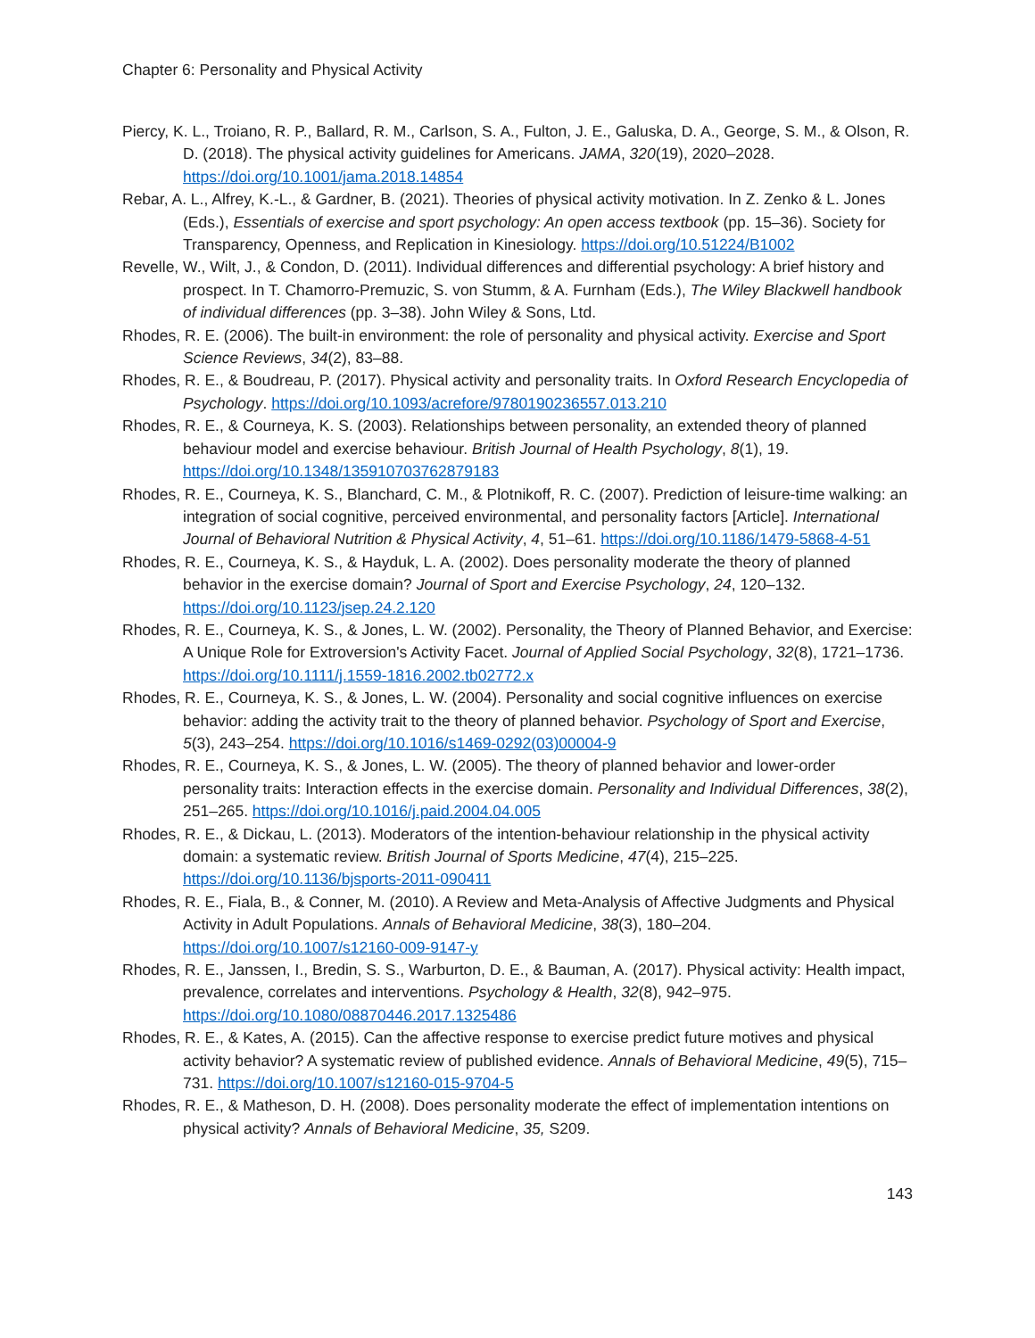Chapter 6: Personality and Physical Activity
Piercy, K. L., Troiano, R. P., Ballard, R. M., Carlson, S. A., Fulton, J. E., Galuska, D. A., George, S. M., & Olson, R. D. (2018). The physical activity guidelines for Americans. JAMA, 320(19), 2020–2028. https://doi.org/10.1001/jama.2018.14854
Rebar, A. L., Alfrey, K.-L., & Gardner, B. (2021). Theories of physical activity motivation. In Z. Zenko & L. Jones (Eds.), Essentials of exercise and sport psychology: An open access textbook (pp. 15–36). Society for Transparency, Openness, and Replication in Kinesiology. https://doi.org/10.51224/B1002
Revelle, W., Wilt, J., & Condon, D. (2011). Individual differences and differential psychology: A brief history and prospect. In T. Chamorro-Premuzic, S. von Stumm, & A. Furnham (Eds.), The Wiley Blackwell handbook of individual differences (pp. 3–38). John Wiley & Sons, Ltd.
Rhodes, R. E. (2006). The built-in environment: the role of personality and physical activity. Exercise and Sport Science Reviews, 34(2), 83–88.
Rhodes, R. E., & Boudreau, P. (2017). Physical activity and personality traits. In Oxford Research Encyclopedia of Psychology. https://doi.org/10.1093/acrefore/9780190236557.013.210
Rhodes, R. E., & Courneya, K. S. (2003). Relationships between personality, an extended theory of planned behaviour model and exercise behaviour. British Journal of Health Psychology, 8(1), 19. https://doi.org/10.1348/135910703762879183
Rhodes, R. E., Courneya, K. S., Blanchard, C. M., & Plotnikoff, R. C. (2007). Prediction of leisure-time walking: an integration of social cognitive, perceived environmental, and personality factors [Article]. International Journal of Behavioral Nutrition & Physical Activity, 4, 51–61. https://doi.org/10.1186/1479-5868-4-51
Rhodes, R. E., Courneya, K. S., & Hayduk, L. A. (2002). Does personality moderate the theory of planned behavior in the exercise domain? Journal of Sport and Exercise Psychology, 24, 120–132. https://doi.org/10.1123/jsep.24.2.120
Rhodes, R. E., Courneya, K. S., & Jones, L. W. (2002). Personality, the Theory of Planned Behavior, and Exercise: A Unique Role for Extroversion's Activity Facet. Journal of Applied Social Psychology, 32(8), 1721–1736. https://doi.org/10.1111/j.1559-1816.2002.tb02772.x
Rhodes, R. E., Courneya, K. S., & Jones, L. W. (2004). Personality and social cognitive influences on exercise behavior: adding the activity trait to the theory of planned behavior. Psychology of Sport and Exercise, 5(3), 243–254. https://doi.org/10.1016/s1469-0292(03)00004-9
Rhodes, R. E., Courneya, K. S., & Jones, L. W. (2005). The theory of planned behavior and lower-order personality traits: Interaction effects in the exercise domain. Personality and Individual Differences, 38(2), 251–265. https://doi.org/10.1016/j.paid.2004.04.005
Rhodes, R. E., & Dickau, L. (2013). Moderators of the intention-behaviour relationship in the physical activity domain: a systematic review. British Journal of Sports Medicine, 47(4), 215–225. https://doi.org/10.1136/bjsports-2011-090411
Rhodes, R. E., Fiala, B., & Conner, M. (2010). A Review and Meta-Analysis of Affective Judgments and Physical Activity in Adult Populations. Annals of Behavioral Medicine, 38(3), 180–204. https://doi.org/10.1007/s12160-009-9147-y
Rhodes, R. E., Janssen, I., Bredin, S. S., Warburton, D. E., & Bauman, A. (2017). Physical activity: Health impact, prevalence, correlates and interventions. Psychology & Health, 32(8), 942–975. https://doi.org/10.1080/08870446.2017.1325486
Rhodes, R. E., & Kates, A. (2015). Can the affective response to exercise predict future motives and physical activity behavior? A systematic review of published evidence. Annals of Behavioral Medicine, 49(5), 715–731. https://doi.org/10.1007/s12160-015-9704-5
Rhodes, R. E., & Matheson, D. H. (2008). Does personality moderate the effect of implementation intentions on physical activity? Annals of Behavioral Medicine, 35, S209.
143